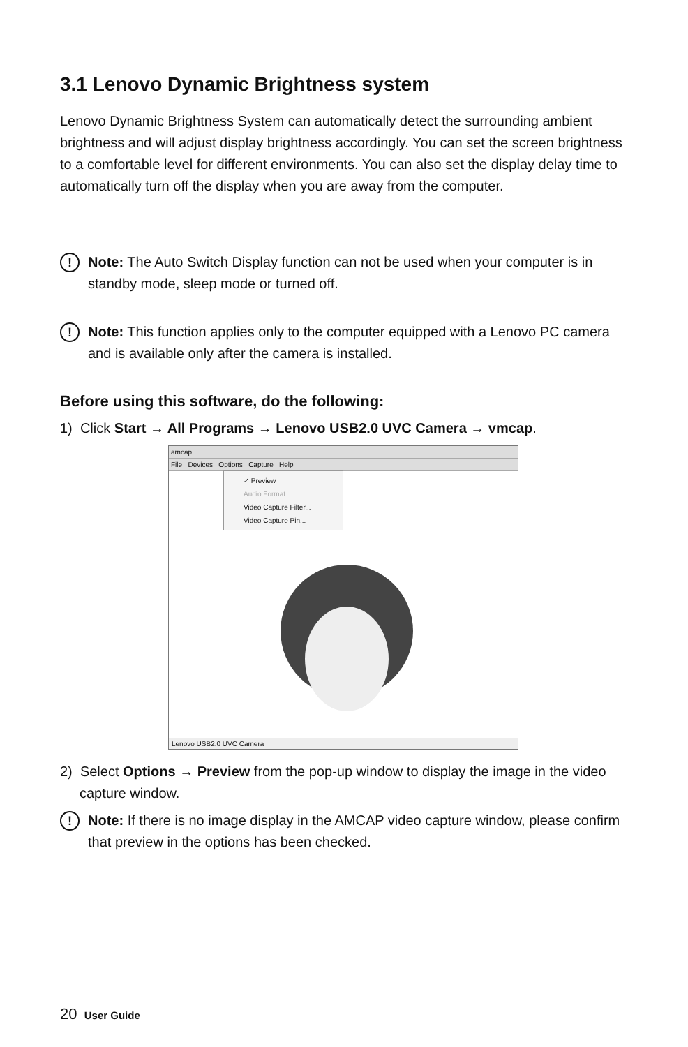3.1 Lenovo Dynamic Brightness system
Lenovo Dynamic Brightness System can automatically detect the surrounding ambient brightness and will adjust display brightness accordingly. You can set the screen brightness to a comfortable level for different environments. You can also set the display delay time to automatically turn off the display when you are away from the computer.
!
Note: The Auto Switch Display function can not be used when your computer is in standby mode, sleep mode or turned off.
!
Note: This function applies only to the computer equipped with a Lenovo PC camera and is available only after the camera is installed.
Before using this software, do the following:
1) Click Start → All Programs → Lenovo USB2.0 UVC Camera → vmcap.
amcap
File Devices Options Capture Help
✓ Preview
Audio Format...
Video Capture Filter...
Video Capture Pin...
Lenovo USB2.0 UVC Camera
2) Select Options → Preview from the pop-up window to display the image in the video capture window.
!
Note: If there is no image display in the AMCAP video capture window, please confirm that preview in the options has been checked.
20 User Guide